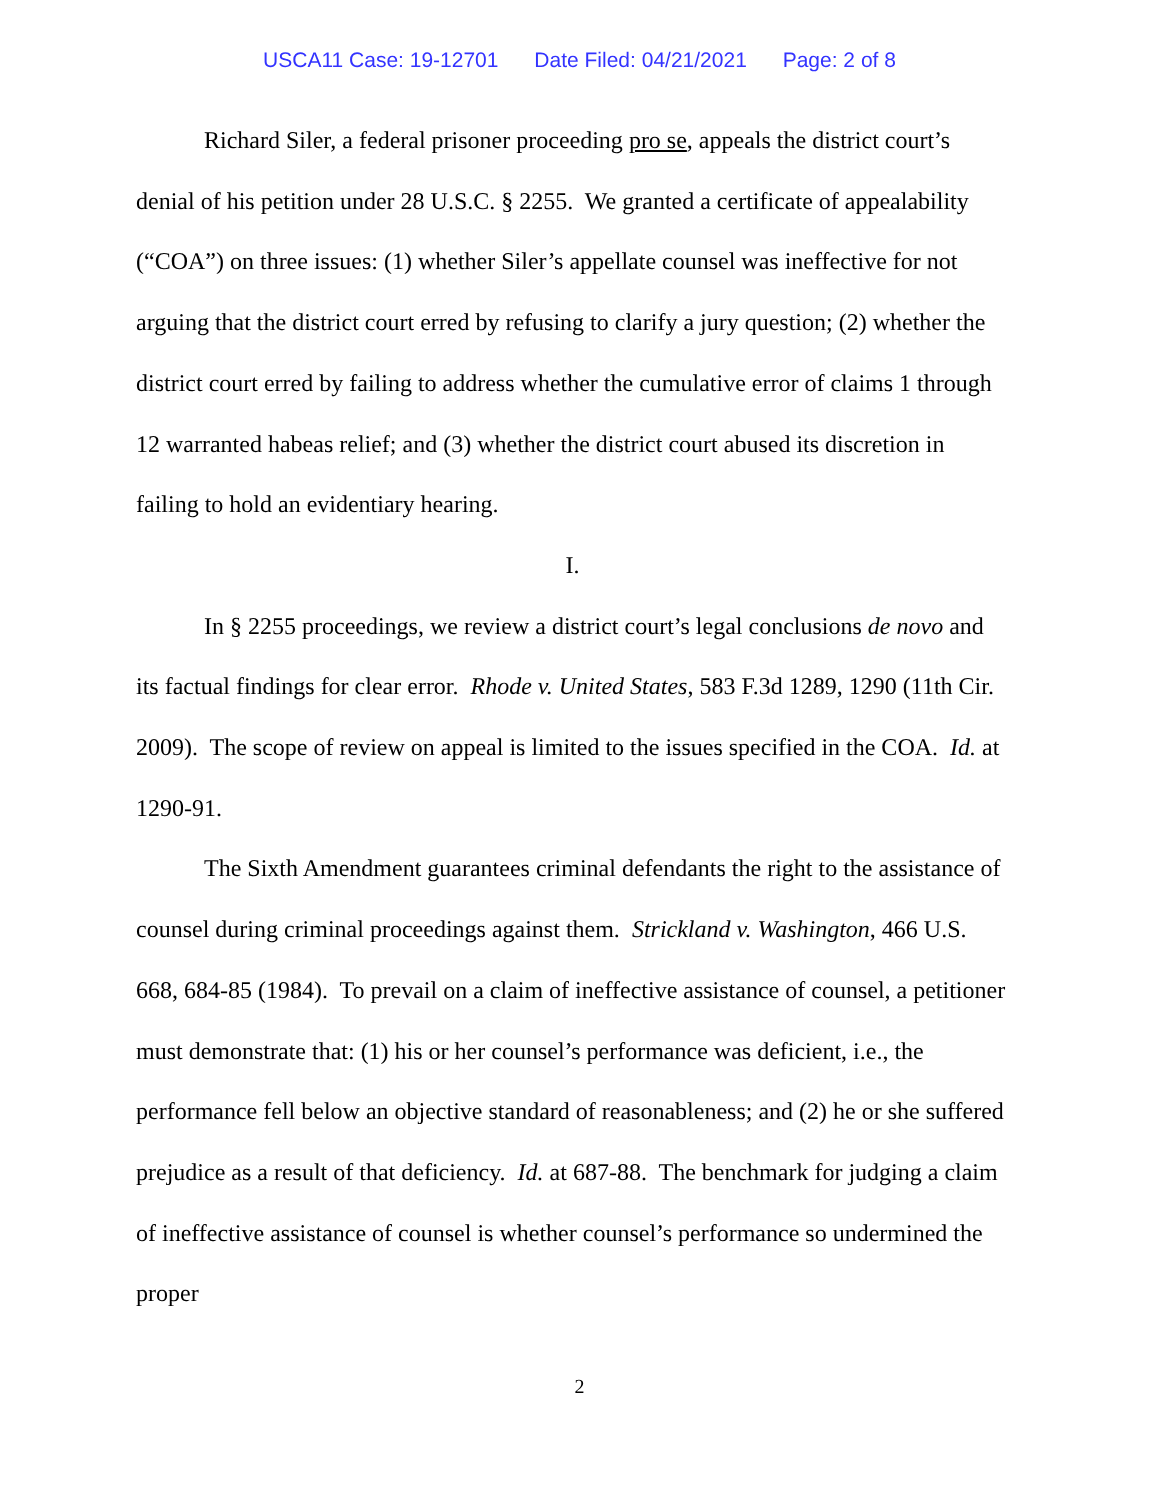USCA11 Case: 19-12701 Date Filed: 04/21/2021 Page: 2 of 8
Richard Siler, a federal prisoner proceeding pro se, appeals the district court’s denial of his petition under 28 U.S.C. § 2255. We granted a certificate of appealability (“COA”) on three issues: (1) whether Siler’s appellate counsel was ineffective for not arguing that the district court erred by refusing to clarify a jury question; (2) whether the district court erred by failing to address whether the cumulative error of claims 1 through 12 warranted habeas relief; and (3) whether the district court abused its discretion in failing to hold an evidentiary hearing.
I.
In § 2255 proceedings, we review a district court’s legal conclusions de novo and its factual findings for clear error. Rhode v. United States, 583 F.3d 1289, 1290 (11th Cir. 2009). The scope of review on appeal is limited to the issues specified in the COA. Id. at 1290-91.
The Sixth Amendment guarantees criminal defendants the right to the assistance of counsel during criminal proceedings against them. Strickland v. Washington, 466 U.S. 668, 684-85 (1984). To prevail on a claim of ineffective assistance of counsel, a petitioner must demonstrate that: (1) his or her counsel’s performance was deficient, i.e., the performance fell below an objective standard of reasonableness; and (2) he or she suffered prejudice as a result of that deficiency. Id. at 687-88. The benchmark for judging a claim of ineffective assistance of counsel is whether counsel’s performance so undermined the proper
2